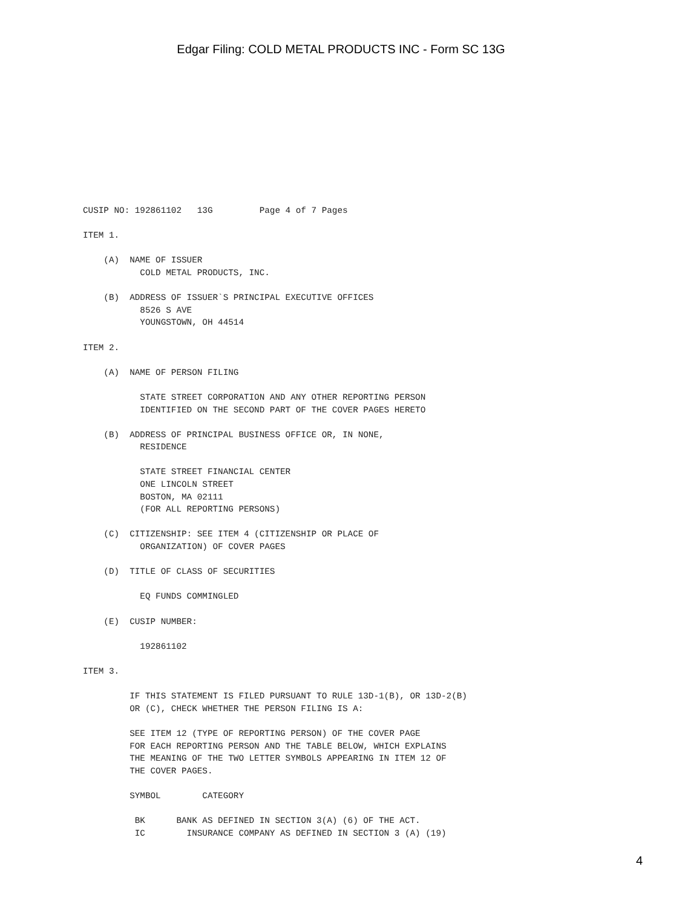Edgar Filing: COLD METAL PRODUCTS INC - Form SC 13G
CUSIP NO: 192861102   13G         Page 4 of 7 Pages

ITEM 1.

    (A)  NAME OF ISSUER
           COLD METAL PRODUCTS, INC.

    (B)  ADDRESS OF ISSUER`S PRINCIPAL EXECUTIVE OFFICES
           8526 S AVE
           YOUNGSTOWN, OH 44514

ITEM 2.

    (A)  NAME OF PERSON FILING

           STATE STREET CORPORATION AND ANY OTHER REPORTING PERSON
           IDENTIFIED ON THE SECOND PART OF THE COVER PAGES HERETO

    (B)  ADDRESS OF PRINCIPAL BUSINESS OFFICE OR, IN NONE,
           RESIDENCE

           STATE STREET FINANCIAL CENTER
           ONE LINCOLN STREET
           BOSTON, MA 02111
           (FOR ALL REPORTING PERSONS)

    (C)  CITIZENSHIP: SEE ITEM 4 (CITIZENSHIP OR PLACE OF
           ORGANIZATION) OF COVER PAGES

    (D)  TITLE OF CLASS OF SECURITIES

           EQ FUNDS COMMINGLED

    (E)  CUSIP NUMBER:

           192861102

ITEM 3.

         IF THIS STATEMENT IS FILED PURSUANT TO RULE 13D-1(B), OR 13D-2(B)
         OR (C), CHECK WHETHER THE PERSON FILING IS A:

         SEE ITEM 12 (TYPE OF REPORTING PERSON) OF THE COVER PAGE
         FOR EACH REPORTING PERSON AND THE TABLE BELOW, WHICH EXPLAINS
         THE MEANING OF THE TWO LETTER SYMBOLS APPEARING IN ITEM 12 OF
         THE COVER PAGES.

         SYMBOL        CATEGORY

          BK      BANK AS DEFINED IN SECTION 3(A) (6) OF THE ACT.
          IC        INSURANCE COMPANY AS DEFINED IN SECTION 3 (A) (19)
4